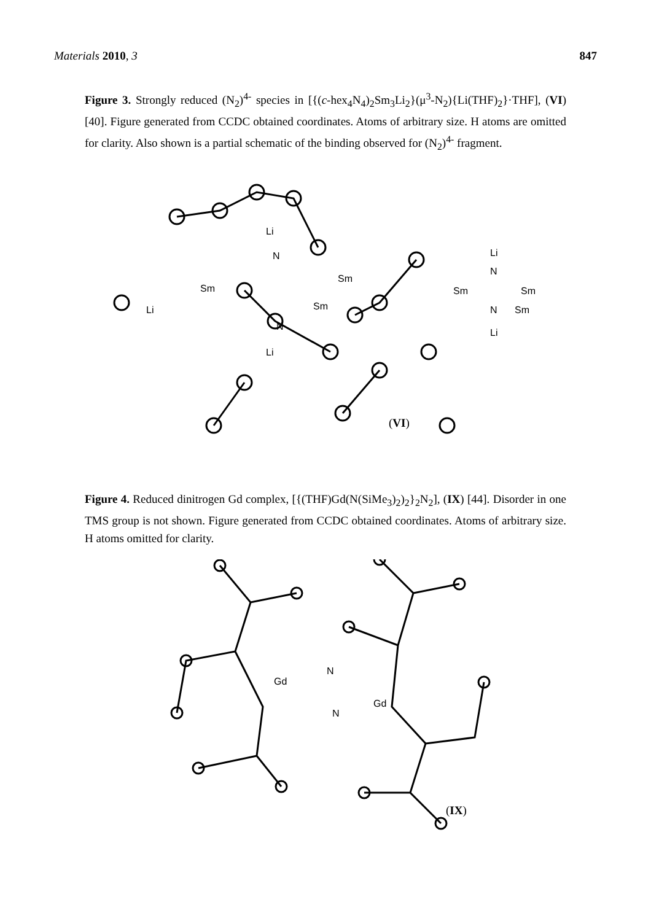Materials 2010, 3 847
Figure 3. Strongly reduced (N<sub>2</sub>)<sup>4-</sup> species in [{(c-hex<sub>4</sub>N<sub>4</sub>)<sub>2</sub>Sm<sub>3</sub>Li<sub>2</sub>}(μ<sup>3</sup>-N<sub>2</sub>){Li(THF)<sub>2</sub>}·THF], (VI) [40]. Figure generated from CCDC obtained coordinates. Atoms of arbitrary size. H atoms are omitted for clarity. Also shown is a partial schematic of the binding observed for (N<sub>2</sub>)<sup>4-</sup> fragment.
Li
N
Sm
Sm
Sm Li
N
Li
Li
N
Sm Sm
N Sm
Li
(VI)
Figure 4. Reduced dinitrogen Gd complex, [{(THF)Gd(N(SiMe<sub>3</sub>)<sub>2</sub>)<sub>2</sub>}<sub>2</sub>N<sub>2</sub>], (IX) [44]. Disorder in one TMS group is not shown. Figure generated from CCDC obtained coordinates. Atoms of arbitrary size. H atoms omitted for clarity.
Gd
N
N
Gd
(IX)